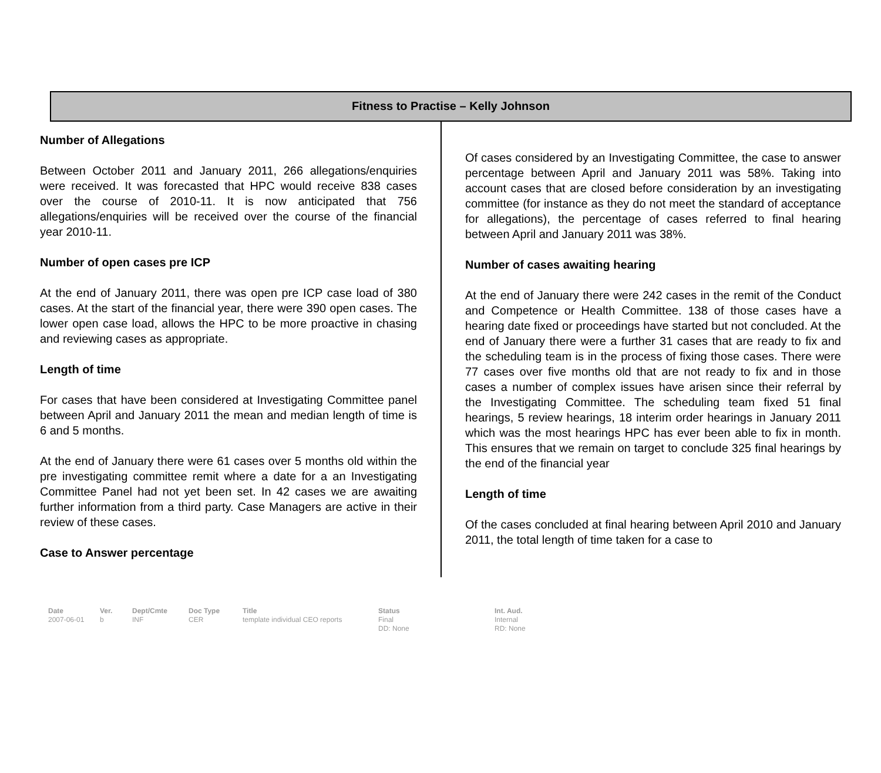Fitness to Practise – Kelly Johnson
Number of Allegations
Between October 2011 and January 2011, 266 allegations/enquiries were received. It was forecasted that HPC would receive 838 cases over the course of 2010-11. It is now anticipated that 756 allegations/enquiries will be received over the course of the financial year 2010-11.
Number of open cases pre ICP
At the end of January 2011, there was open pre ICP case load of 380 cases. At the start of the financial year, there were 390 open cases. The lower open case load, allows the HPC to be more proactive in chasing and reviewing cases as appropriate.
Length of time
For cases that have been considered at Investigating Committee panel between April and January 2011 the mean and median length of time is 6 and 5 months.
At the end of January there were 61 cases over 5 months old within the pre investigating committee remit where a date for a an Investigating Committee Panel had not yet been set. In 42 cases we are awaiting further information from a third party. Case Managers are active in their review of these cases.
Case to Answer percentage
Of cases considered by an Investigating Committee, the case to answer percentage between April and January 2011 was 58%. Taking into account cases that are closed before consideration by an investigating committee (for instance as they do not meet the standard of acceptance for allegations), the percentage of cases referred to final hearing between April and January 2011 was 38%.
Number of cases awaiting hearing
At the end of January there were 242 cases in the remit of the Conduct and Competence or Health Committee. 138 of those cases have a hearing date fixed or proceedings have started but not concluded. At the end of January there were a further 31 cases that are ready to fix and the scheduling team is in the process of fixing those cases. There were 77 cases over five months old that are not ready to fix and in those cases a number of complex issues have arisen since their referral by the Investigating Committee. The scheduling team fixed 51 final hearings, 5 review hearings, 18 interim order hearings in January 2011 which was the most hearings HPC has ever been able to fix in month. This ensures that we remain on target to conclude 325 final hearings by the end of the financial year
Length of time
Of the cases concluded at final hearing between April 2010 and January 2011, the total length of time taken for a case to
Date
2007-06-01
Ver.
b
Dept/Cmte
INF
Doc Type
CER
Title
template individual CEO reports
Status
Final
DD: None
Int. Aud.
Internal
RD: None